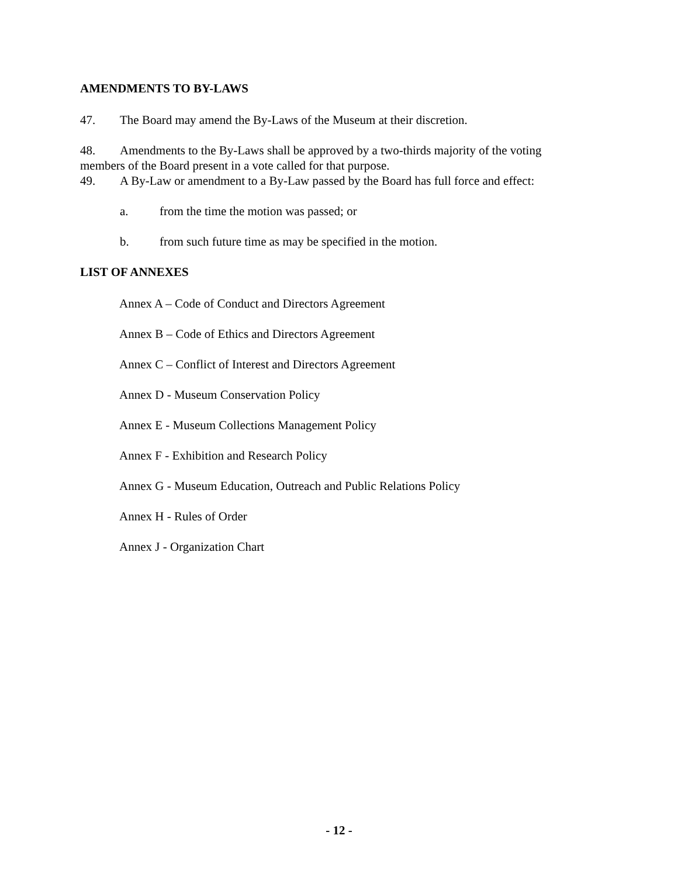AMENDMENTS TO BY-LAWS
47. The Board may amend the By-Laws of the Museum at their discretion.
48. Amendments to the By-Laws shall be approved by a two-thirds majority of the voting members of the Board present in a vote called for that purpose.
49. A By-Law or amendment to a By-Law passed by the Board has full force and effect:
a. from the time the motion was passed; or
b. from such future time as may be specified in the motion.
LIST OF ANNEXES
Annex A – Code of Conduct and Directors Agreement
Annex B – Code of Ethics and Directors Agreement
Annex C – Conflict of Interest and Directors Agreement
Annex D - Museum Conservation Policy
Annex E - Museum Collections Management Policy
Annex F - Exhibition and Research Policy
Annex G - Museum Education, Outreach and Public Relations Policy
Annex H - Rules of Order
Annex J - Organization Chart
- 12 -